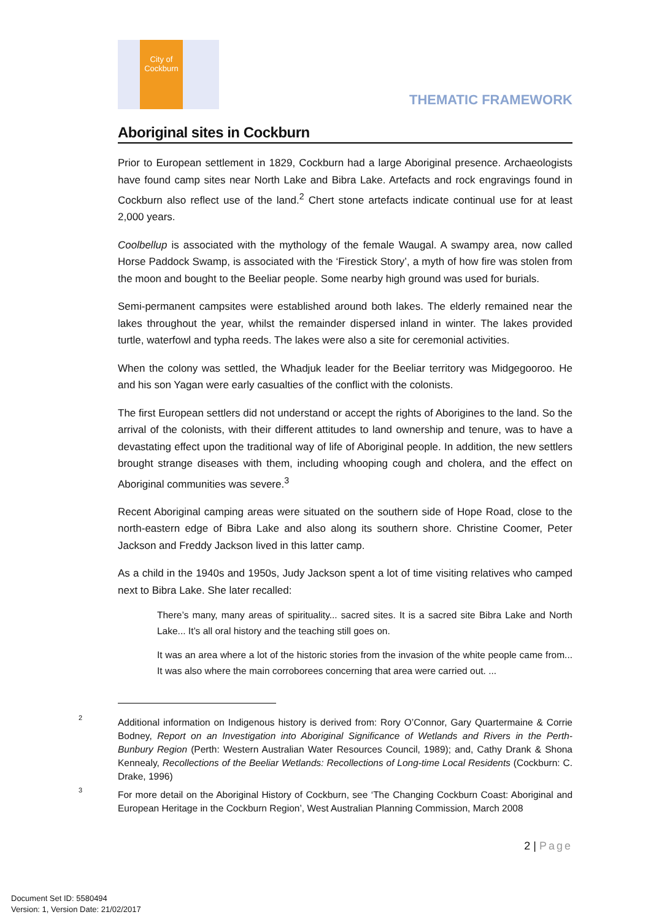City of
Cockburn
THEMATIC FRAMEWORK
Aboriginal sites in Cockburn
Prior to European settlement in 1829, Cockburn had a large Aboriginal presence. Archaeologists have found camp sites near North Lake and Bibra Lake. Artefacts and rock engravings found in Cockburn also reflect use of the land.<sup>2</sup> Chert stone artefacts indicate continual use for at least 2,000 years.
Coolbellup is associated with the mythology of the female Waugal. A swampy area, now called Horse Paddock Swamp, is associated with the ‘Firestick Story’, a myth of how fire was stolen from the moon and bought to the Beeliar people. Some nearby high ground was used for burials.
Semi-permanent campsites were established around both lakes. The elderly remained near the lakes throughout the year, whilst the remainder dispersed inland in winter. The lakes provided turtle, waterfowl and typha reeds. The lakes were also a site for ceremonial activities.
When the colony was settled, the Whadjuk leader for the Beeliar territory was Midgegooroo. He and his son Yagan were early casualties of the conflict with the colonists.
The first European settlers did not understand or accept the rights of Aborigines to the land. So the arrival of the colonists, with their different attitudes to land ownership and tenure, was to have a devastating effect upon the traditional way of life of Aboriginal people. In addition, the new settlers brought strange diseases with them, including whooping cough and cholera, and the effect on Aboriginal communities was severe.<sup>3</sup>
Recent Aboriginal camping areas were situated on the southern side of Hope Road, close to the north-eastern edge of Bibra Lake and also along its southern shore. Christine Coomer, Peter Jackson and Freddy Jackson lived in this latter camp.
As a child in the 1940s and 1950s, Judy Jackson spent a lot of time visiting relatives who camped next to Bibra Lake. She later recalled:
There’s many, many areas of spirituality... sacred sites. It is a sacred site Bibra Lake and North Lake... It’s all oral history and the teaching still goes on.
It was an area where a lot of the historic stories from the invasion of the white people came from... It was also where the main corroborees concerning that area were carried out. ...
2
Additional information on Indigenous history is derived from: Rory O’Connor, Gary Quartermaine & Corrie Bodney, Report on an Investigation into Aboriginal Significance of Wetlands and Rivers in the Perth-Bunbury Region (Perth: Western Australian Water Resources Council, 1989); and, Cathy Drank & Shona Kennealy, Recollections of the Beeliar Wetlands: Recollections of Long-time Local Residents (Cockburn: C. Drake, 1996)
3
For more detail on the Aboriginal History of Cockburn, see ‘The Changing Cockburn Coast: Aboriginal and European Heritage in the Cockburn Region’, West Australian Planning Commission, March 2008
2 | Page
Document Set ID: 5580494
Version: 1, Version Date: 21/02/2017